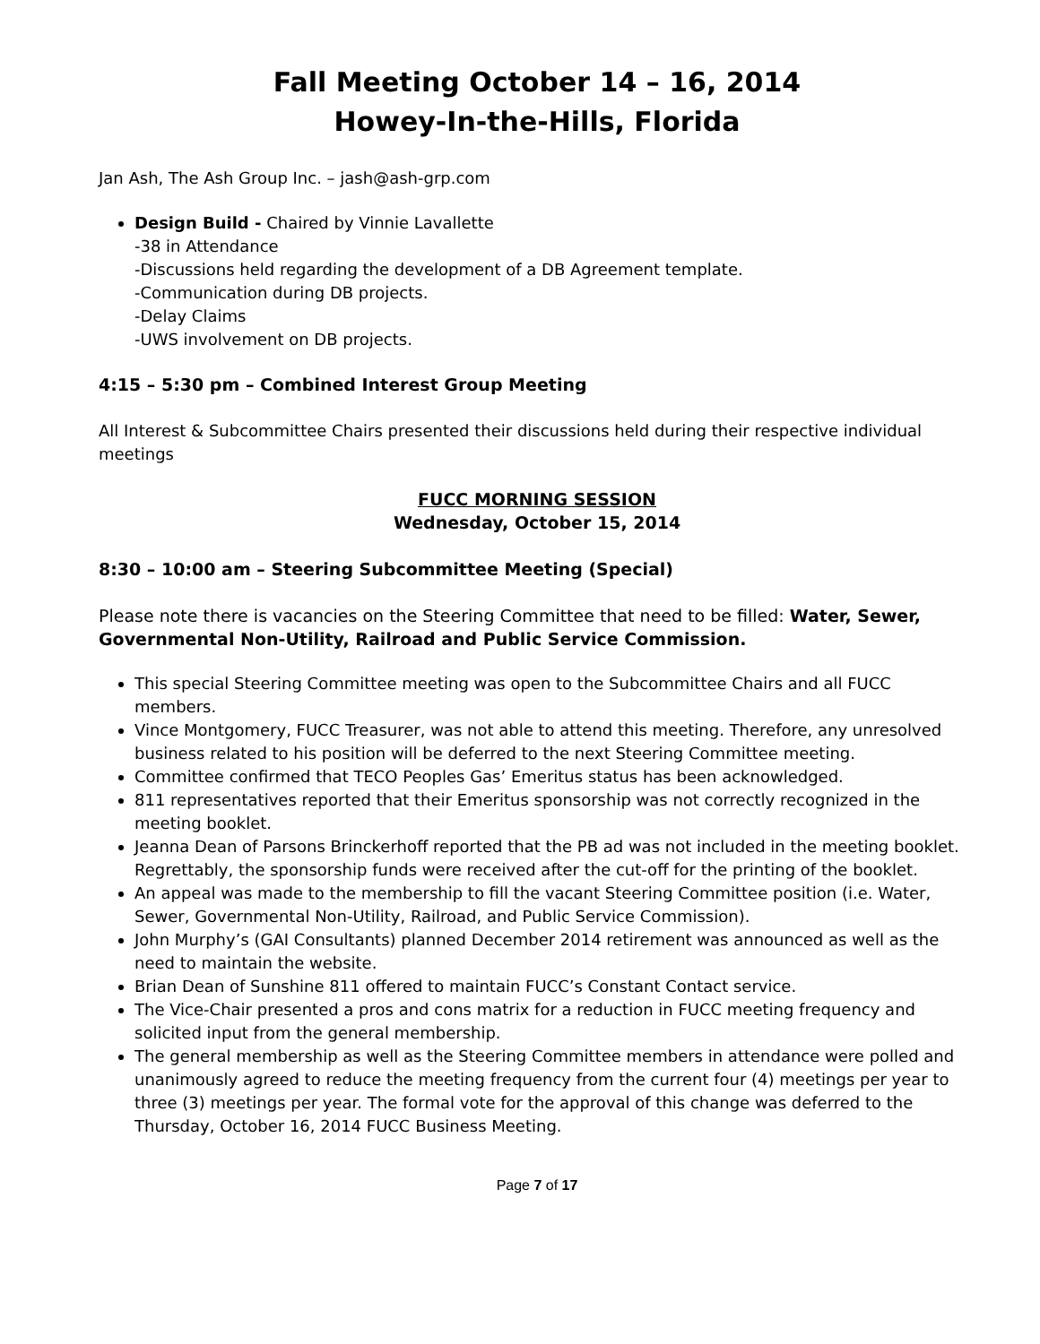Fall Meeting October 14 – 16, 2014
Howey-In-the-Hills, Florida
Jan Ash, The Ash Group Inc. – jash@ash-grp.com
Design Build - Chaired by Vinnie Lavallette
-38 in Attendance
-Discussions held regarding the development of a DB Agreement template.
-Communication during DB projects.
-Delay Claims
-UWS involvement on DB projects.
4:15 – 5:30 pm – Combined Interest Group Meeting
All Interest & Subcommittee Chairs presented their discussions held during their respective individual meetings
FUCC MORNING SESSION
Wednesday, October 15, 2014
8:30 – 10:00 am – Steering Subcommittee Meeting (Special)
Please note there is vacancies on the Steering Committee that need to be filled: Water, Sewer, Governmental Non-Utility, Railroad and Public Service Commission.
This special Steering Committee meeting was open to the Subcommittee Chairs and all FUCC members.
Vince Montgomery, FUCC Treasurer, was not able to attend this meeting. Therefore, any unresolved business related to his position will be deferred to the next Steering Committee meeting.
Committee confirmed that TECO Peoples Gas’ Emeritus status has been acknowledged.
811 representatives reported that their Emeritus sponsorship was not correctly recognized in the meeting booklet.
Jeanna Dean of Parsons Brinckerhoff reported that the PB ad was not included in the meeting booklet. Regrettably, the sponsorship funds were received after the cut-off for the printing of the booklet.
An appeal was made to the membership to fill the vacant Steering Committee position (i.e. Water, Sewer, Governmental Non-Utility, Railroad, and Public Service Commission).
John Murphy’s (GAI Consultants) planned December 2014 retirement was announced as well as the need to maintain the website.
Brian Dean of Sunshine 811 offered to maintain FUCC’s Constant Contact service.
The Vice-Chair presented a pros and cons matrix for a reduction in FUCC meeting frequency and solicited input from the general membership.
The general membership as well as the Steering Committee members in attendance were polled and unanimously agreed to reduce the meeting frequency from the current four (4) meetings per year to three (3) meetings per year. The formal vote for the approval of this change was deferred to the Thursday, October 16, 2014 FUCC Business Meeting.
Page 7 of 17